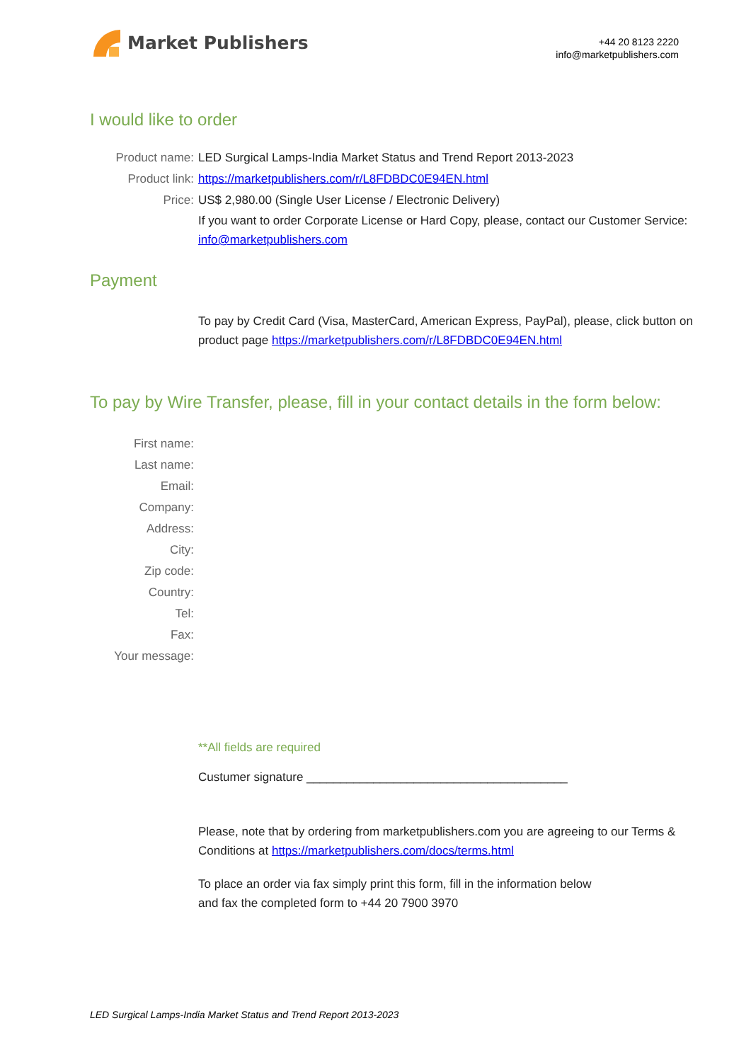Market Publishers
+44 20 8123 2220
info@marketpublishers.com
I would like to order
Product name: LED Surgical Lamps-India Market Status and Trend Report 2013-2023
Product link: https://marketpublishers.com/r/L8FDBDC0E94EN.html
Price: US$ 2,980.00 (Single User License / Electronic Delivery)
If you want to order Corporate License or Hard Copy, please, contact our Customer Service:
info@marketpublishers.com
Payment
To pay by Credit Card (Visa, MasterCard, American Express, PayPal), please, click button on product page https://marketpublishers.com/r/L8FDBDC0E94EN.html
To pay by Wire Transfer, please, fill in your contact details in the form below:
First name:
Last name:
Email:
Company:
Address:
City:
Zip code:
Country:
Tel:
Fax:
Your message:
**All fields are required
Custumer signature _______________________________________
Please, note that by ordering from marketpublishers.com you are agreeing to our Terms & Conditions at https://marketpublishers.com/docs/terms.html
To place an order via fax simply print this form, fill in the information below
and fax the completed form to +44 20 7900 3970
LED Surgical Lamps-India Market Status and Trend Report 2013-2023